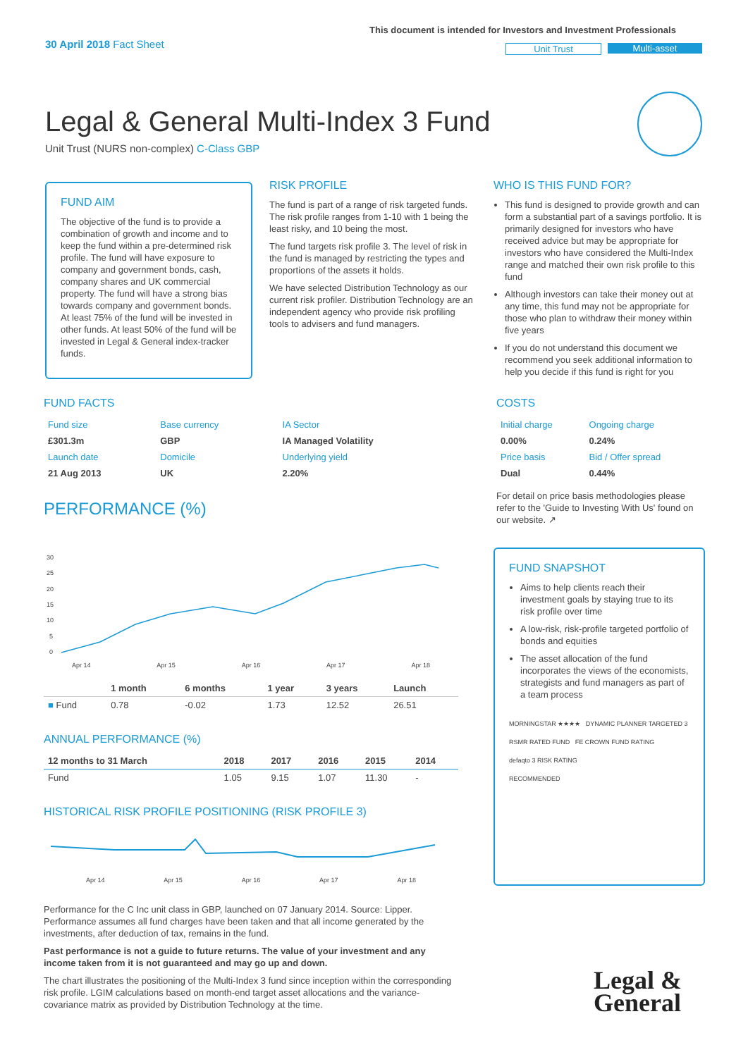30 April 2018 Fact Sheet
This document is intended for Investors and Investment Professionals
Unit Trust Multi-asset
Legal & General Multi-Index 3 Fund
Unit Trust (NURS non-complex) C-Class GBP
FUND AIM
The objective of the fund is to provide a combination of growth and income and to keep the fund within a pre-determined risk profile. The fund will have exposure to company and government bonds, cash, company shares and UK commercial property. The fund will have a strong bias towards company and government bonds. At least 75% of the fund will be invested in other funds. At least 50% of the fund will be invested in Legal & General index-tracker funds.
RISK PROFILE
The fund is part of a range of risk targeted funds. The risk profile ranges from 1-10 with 1 being the least risky, and 10 being the most.
The fund targets risk profile 3. The level of risk in the fund is managed by restricting the types and proportions of the assets it holds.
We have selected Distribution Technology as our current risk profiler. Distribution Technology are an independent agency who provide risk profiling tools to advisers and fund managers.
WHO IS THIS FUND FOR?
This fund is designed to provide growth and can form a substantial part of a savings portfolio. It is primarily designed for investors who have received advice but may be appropriate for investors who have considered the Multi-Index range and matched their own risk profile to this fund
Although investors can take their money out at any time, this fund may not be appropriate for those who plan to withdraw their money within five years
If you do not understand this document we recommend you seek additional information to help you decide if this fund is right for you
FUND FACTS
| Fund size | Base currency | IA Sector |
| £301.3m | GBP | IA Managed Volatility |
| Launch date | Domicile | Underlying yield |
| 21 Aug 2013 | UK | 2.20% |
COSTS
| Initial charge | Ongoing charge |
| 0.00% | 0.24% |
| Price basis | Bid / Offer spread |
| Dual | 0.44% |
For detail on price basis methodologies please refer to the 'Guide to Investing With Us' found on our website. ↗
PERFORMANCE (%)
30
25
20
15
10
5
0
Apr 14 Apr 15 Apr 16 Apr 17 Apr 18
| | 1 month | 6 months | 1 year | 3 years | Launch |
| --- | --- | --- | --- | --- | --- |
| ■ Fund | 0.78 | -0.02 | 1.73 | 12.52 | 26.51 |
ANNUAL PERFORMANCE (%)
| 12 months to 31 March | 2018 | 2017 | 2016 | 2015 | 2014 |
| --- | --- | --- | --- | --- | --- |
| Fund | 1.05 | 9.15 | 1.07 | 11.30 | - |
HISTORICAL RISK PROFILE POSITIONING (RISK PROFILE 3)
Apr 14 Apr 15 Apr 16 Apr 17 Apr 18
Performance for the C Inc unit class in GBP, launched on 07 January 2014. Source: Lipper. Performance assumes all fund charges have been taken and that all income generated by the investments, after deduction of tax, remains in the fund.
Past performance is not a guide to future returns. The value of your investment and any income taken from it is not guaranteed and may go up and down.
The chart illustrates the positioning of the Multi-Index 3 fund since inception within the corresponding risk profile. LGIM calculations based on month-end target asset allocations and the variance-covariance matrix as provided by Distribution Technology at the time.
FUND SNAPSHOT
Aims to help clients reach their investment goals by staying true to its risk profile over time
A low-risk, risk-profile targeted portfolio of bonds and equities
The asset allocation of the fund incorporates the views of the economists, strategists and fund managers as part of a team process
MORNINGSTAR ★★★★ DYNAMIC PLANNER TARGETED 3
RSMR RATED FUND FE CROWN FUND RATING
defaqto 3 RISK RATING
RECOMMENDED
Legal &
General